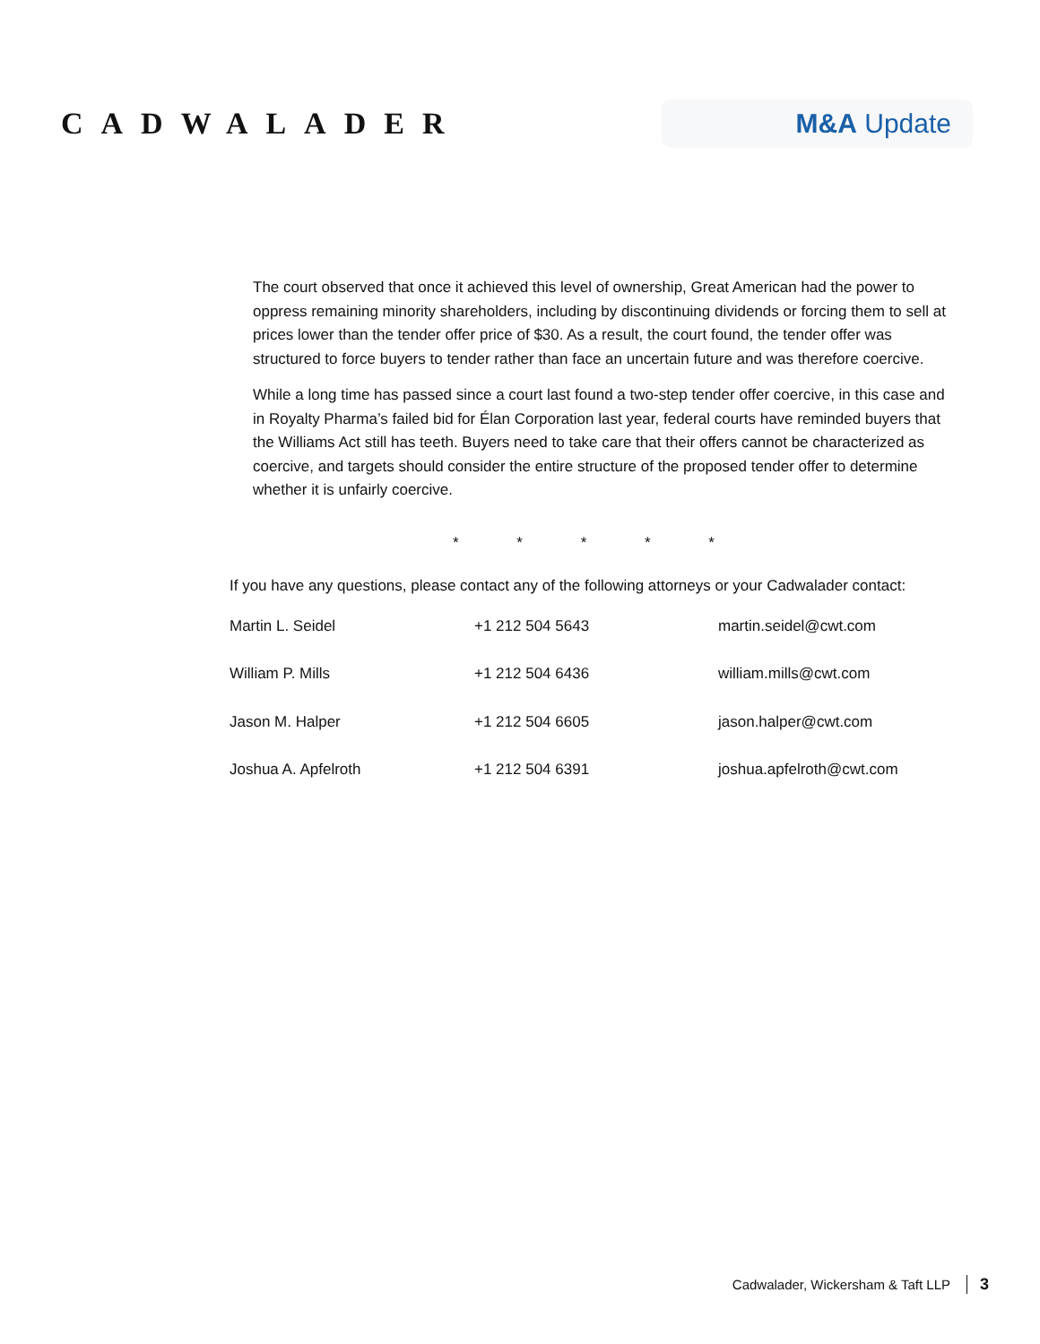CADWALADER
M&A Update
The court observed that once it achieved this level of ownership, Great American had the power to oppress remaining minority shareholders, including by discontinuing dividends or forcing them to sell at prices lower than the tender offer price of $30. As a result, the court found, the tender offer was structured to force buyers to tender rather than face an uncertain future and was therefore coercive.
While a long time has passed since a court last found a two-step tender offer coercive, in this case and in Royalty Pharma’s failed bid for Élan Corporation last year, federal courts have reminded buyers that the Williams Act still has teeth. Buyers need to take care that their offers cannot be characterized as coercive, and targets should consider the entire structure of the proposed tender offer to determine whether it is unfairly coercive.
* * * * *
If you have any questions, please contact any of the following attorneys or your Cadwalader contact:
| Martin L. Seidel | +1 212 504 5643 | martin.seidel@cwt.com |
| William P. Mills | +1 212 504 6436 | william.mills@cwt.com |
| Jason M. Halper | +1 212 504 6605 | jason.halper@cwt.com |
| Joshua A. Apfelroth | +1 212 504 6391 | joshua.apfelroth@cwt.com |
Cadwalader, Wickersham & Taft LLP 3